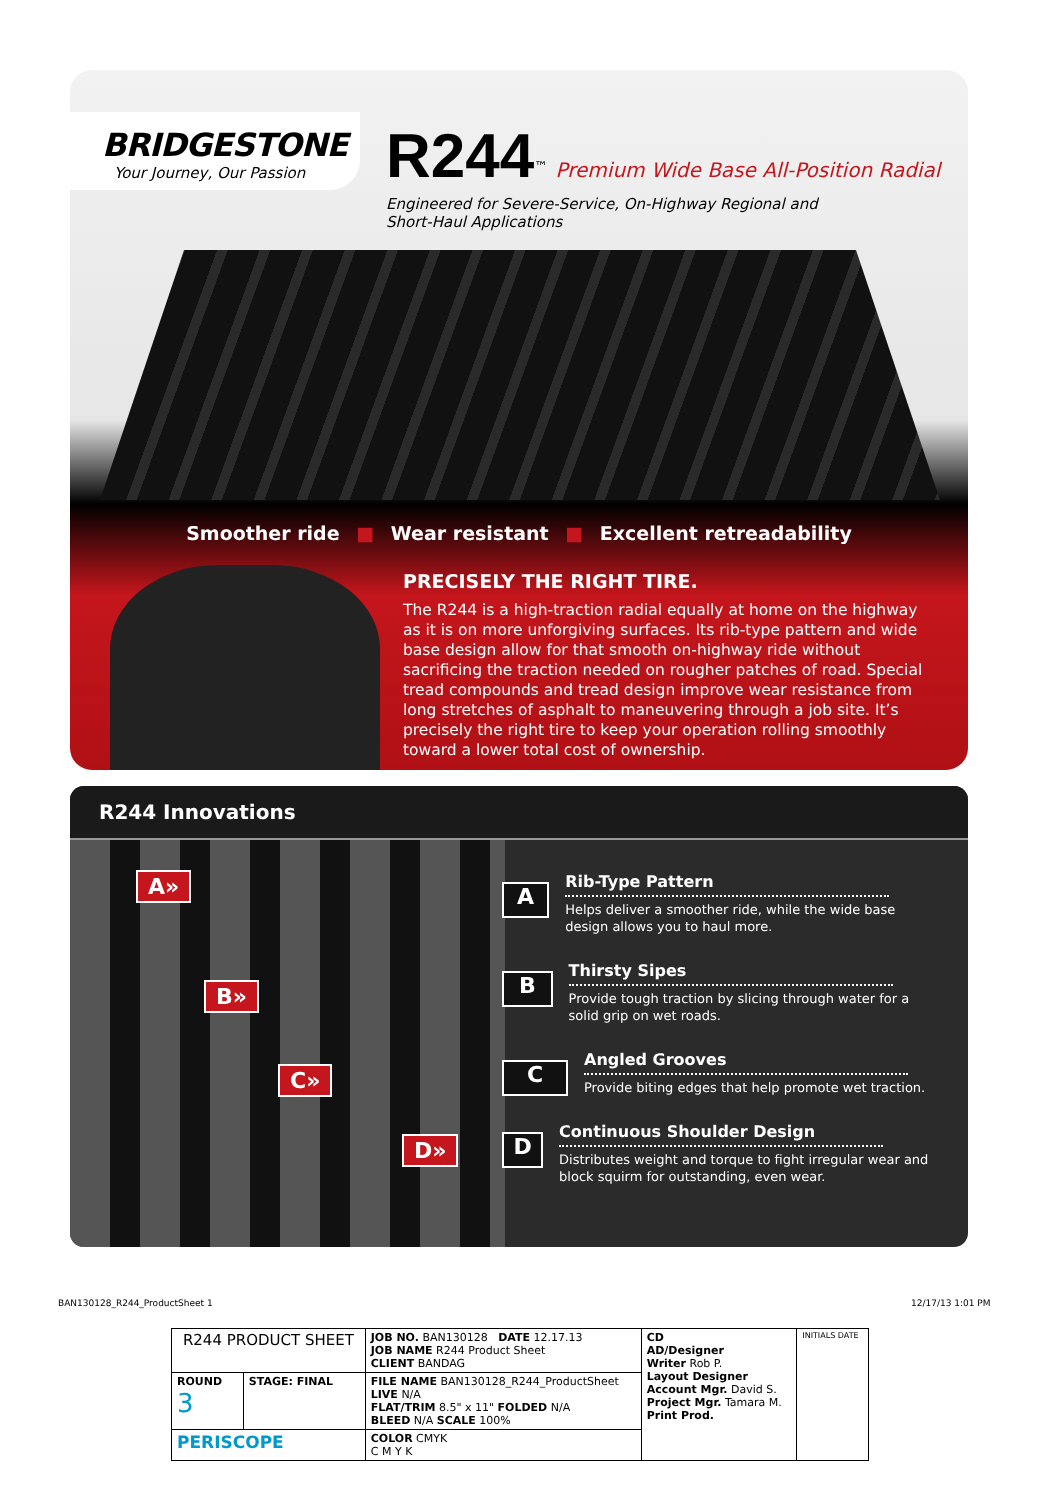BRIDGESTONE
Your Journey, Our Passion
R244
<sup>™</sup> Premium Wide Base All-Position Radial
Engineered for Severe-Service, On-Highway Regional and Short-Haul Applications
Smoother ride ■ Wear resistant ■ Excellent retreadability
PRECISELY THE RIGHT TIRE.
The R244 is a high-traction radial equally at home on the highway as it is on more unforgiving surfaces. Its rib-type pattern and wide base design allow for that smooth on-highway ride without sacrificing the traction needed on rougher patches of road. Special tread compounds and tread design improve wear resistance from long stretches of asphalt to maneuvering through a job site. It’s precisely the right tire to keep your operation rolling smoothly toward a lower total cost of ownership.
R244 Innovations
A»
B»
C»
D»
A
Rib-Type Pattern
Helps deliver a smoother ride, while the wide base design allows you to haul more.
B
Thirsty Sipes
Provide tough traction by slicing through water for a solid grip on wet roads.
C
Angled Grooves
Provide biting edges that help promote wet traction.
D
Continuous Shoulder Design
Distributes weight and torque to fight irregular wear and block squirm for outstanding, even wear.
BAN130128_R244_ProductSheet 1 12/17/13 1:01 PM
| R244 PRODUCT SHEET | | JOB NO. BAN130128 DATE 12.17.13 JOB NAME R244 Product Sheet CLIENT BANDAG | CD AD/Designer Writer Rob P. Layout Designer Account Mgr. David S. Project Mgr. Tamara M. Print Prod. | INITIALS DATE |
| ROUND 3 | STAGE: FINAL | FILE NAME BAN130128_R244_ProductSheet LIVE N/A FLAT/TRIM 8.5" x 11" FOLDED N/A BLEED N/A SCALE 100% | | |
| PERISCOPE | | COLOR CMYK C M Y K | | |